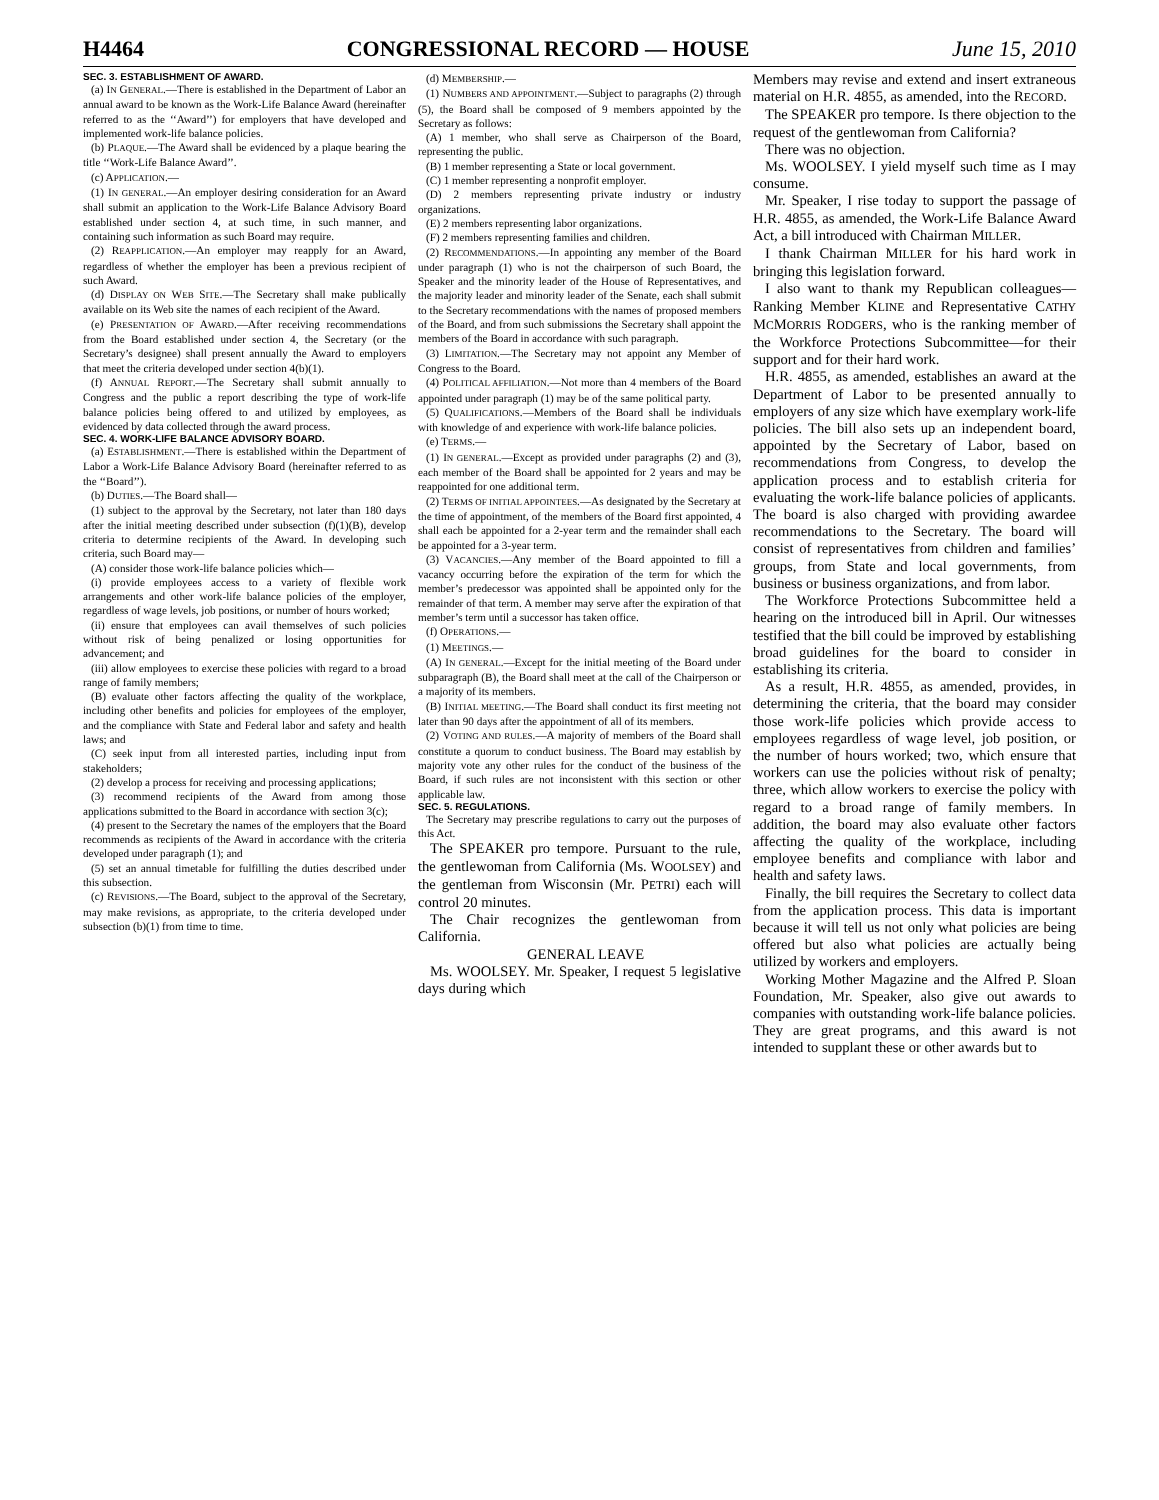H4464 CONGRESSIONAL RECORD — HOUSE June 15, 2010
SEC. 3. ESTABLISHMENT OF AWARD.
(a) IN GENERAL.—There is established in the Department of Labor an annual award to be known as the Work-Life Balance Award (hereinafter referred to as the ‘‘Award’’) for employers that have developed and implemented work-life balance policies.
(b) PLAQUE.—The Award shall be evidenced by a plaque bearing the title ‘‘Work-Life Balance Award’’.
(c) APPLICATION.—
(1) IN GENERAL.—An employer desiring consideration for an Award shall submit an application to the Work-Life Balance Advisory Board established under section 4, at such time, in such manner, and containing such information as such Board may require.
(2) REAPPLICATION.—An employer may reapply for an Award, regardless of whether the employer has been a previous recipient of such Award.
(d) DISPLAY ON WEB SITE.—The Secretary shall make publically available on its Web site the names of each recipient of the Award.
(e) PRESENTATION OF AWARD.—After receiving recommendations from the Board established under section 4, the Secretary (or the Secretary’s designee) shall present annually the Award to employers that meet the criteria developed under section 4(b)(1).
(f) ANNUAL REPORT.—The Secretary shall submit annually to Congress and the public a report describing the type of work-life balance policies being offered to and utilized by employees, as evidenced by data collected through the award process.
SEC. 4. WORK-LIFE BALANCE ADVISORY BOARD.
(a) ESTABLISHMENT.—There is established within the Department of Labor a Work-Life Balance Advisory Board (hereinafter referred to as the ‘‘Board’’).
(b) DUTIES.—The Board shall—
(1) subject to the approval by the Secretary, not later than 180 days after the initial meeting described under subsection (f)(1)(B), develop criteria to determine recipients of the Award. In developing such criteria, such Board may—
(A) consider those work-life balance policies which—
(i) provide employees access to a variety of flexible work arrangements and other work-life balance policies of the employer, regardless of wage levels, job positions, or number of hours worked;
(ii) ensure that employees can avail themselves of such policies without risk of being penalized or losing opportunities for advancement; and
(iii) allow employees to exercise these policies with regard to a broad range of family members;
(B) evaluate other factors affecting the quality of the workplace, including other benefits and policies for employees of the employer, and the compliance with State and Federal labor and safety and health laws; and
(C) seek input from all interested parties, including input from stakeholders;
(2) develop a process for receiving and processing applications;
(3) recommend recipients of the Award from among those applications submitted to the Board in accordance with section 3(c);
(4) present to the Secretary the names of the employers that the Board recommends as recipients of the Award in accordance with the criteria developed under paragraph (1); and
(5) set an annual timetable for fulfilling the duties described under this subsection.
(c) REVISIONS.—The Board, subject to the approval of the Secretary, may make revisions, as appropriate, to the criteria developed under subsection (b)(1) from time to time.
(d) MEMBERSHIP.—
(1) NUMBERS AND APPOINTMENT.—Subject to paragraphs (2) through (5), the Board shall be composed of 9 members appointed by the Secretary as follows:
(A) 1 member, who shall serve as Chairperson of the Board, representing the public.
(B) 1 member representing a State or local government.
(C) 1 member representing a nonprofit employer.
(D) 2 members representing private industry or industry organizations.
(E) 2 members representing labor organizations.
(F) 2 members representing families and children.
(2) RECOMMENDATIONS.—In appointing any member of the Board under paragraph (1) who is not the chairperson of such Board, the Speaker and the minority leader of the House of Representatives, and the majority leader and minority leader of the Senate, each shall submit to the Secretary recommendations with the names of proposed members of the Board, and from such submissions the Secretary shall appoint the members of the Board in accordance with such paragraph.
(3) LIMITATION.—The Secretary may not appoint any Member of Congress to the Board.
(4) POLITICAL AFFILIATION.—Not more than 4 members of the Board appointed under paragraph (1) may be of the same political party.
(5) QUALIFICATIONS.—Members of the Board shall be individuals with knowledge of and experience with work-life balance policies.
(e) TERMS.—
(1) IN GENERAL.—Except as provided under paragraphs (2) and (3), each member of the Board shall be appointed for 2 years and may be reappointed for one additional term.
(2) TERMS OF INITIAL APPOINTEES.—As designated by the Secretary at the time of appointment, of the members of the Board first appointed, 4 shall each be appointed for a 2-year term and the remainder shall each be appointed for a 3-year term.
(3) VACANCIES.—Any member of the Board appointed to fill a vacancy occurring before the expiration of the term for which the member’s predecessor was appointed shall be appointed only for the remainder of that term. A member may serve after the expiration of that member’s term until a successor has taken office.
(f) OPERATIONS.—
(1) MEETINGS.—
(A) IN GENERAL.—Except for the initial meeting of the Board under subparagraph (B), the Board shall meet at the call of the Chairperson or a majority of its members.
(B) INITIAL MEETING.—The Board shall conduct its first meeting not later than 90 days after the appointment of all of its members.
(2) VOTING AND RULES.—A majority of members of the Board shall constitute a quorum to conduct business. The Board may establish by majority vote any other rules for the conduct of the business of the Board, if such rules are not inconsistent with this section or other applicable law.
SEC. 5. REGULATIONS.
The Secretary may prescribe regulations to carry out the purposes of this Act.
The SPEAKER pro tempore. Pursuant to the rule, the gentlewoman from California (Ms. WOOLSEY) and the gentleman from Wisconsin (Mr. PETRI) each will control 20 minutes.
The Chair recognizes the gentlewoman from California.
GENERAL LEAVE
Ms. WOOLSEY. Mr. Speaker, I request 5 legislative days during which
Members may revise and extend and insert extraneous material on H.R. 4855, as amended, into the RECORD.
The SPEAKER pro tempore. Is there objection to the request of the gentlewoman from California?
There was no objection.
Ms. WOOLSEY. I yield myself such time as I may consume.
Mr. Speaker, I rise today to support the passage of H.R. 4855, as amended, the Work-Life Balance Award Act, a bill introduced with Chairman MILLER.
I thank Chairman MILLER for his hard work in bringing this legislation forward.
I also want to thank my Republican colleagues—Ranking Member KLINE and Representative CATHY MCMORRIS RODGERS, who is the ranking member of the Workforce Protections Subcommittee—for their support and for their hard work.
H.R. 4855, as amended, establishes an award at the Department of Labor to be presented annually to employers of any size which have exemplary work-life policies. The bill also sets up an independent board, appointed by the Secretary of Labor, based on recommendations from Congress, to develop the application process and to establish criteria for evaluating the work-life balance policies of applicants. The board is also charged with providing awardee recommendations to the Secretary. The board will consist of representatives from children and families’ groups, from State and local governments, from business or business organizations, and from labor.
The Workforce Protections Subcommittee held a hearing on the introduced bill in April. Our witnesses testified that the bill could be improved by establishing broad guidelines for the board to consider in establishing its criteria.
As a result, H.R. 4855, as amended, provides, in determining the criteria, that the board may consider those work-life policies which provide access to employees regardless of wage level, job position, or the number of hours worked; two, which ensure that workers can use the policies without risk of penalty; three, which allow workers to exercise the policy with regard to a broad range of family members. In addition, the board may also evaluate other factors affecting the quality of the workplace, including employee benefits and compliance with labor and health and safety laws.
Finally, the bill requires the Secretary to collect data from the application process. This data is important because it will tell us not only what policies are being offered but also what policies are actually being utilized by workers and employers.
Working Mother Magazine and the Alfred P. Sloan Foundation, Mr. Speaker, also give out awards to companies with outstanding work-life balance policies. They are great programs, and this award is not intended to supplant these or other awards but to